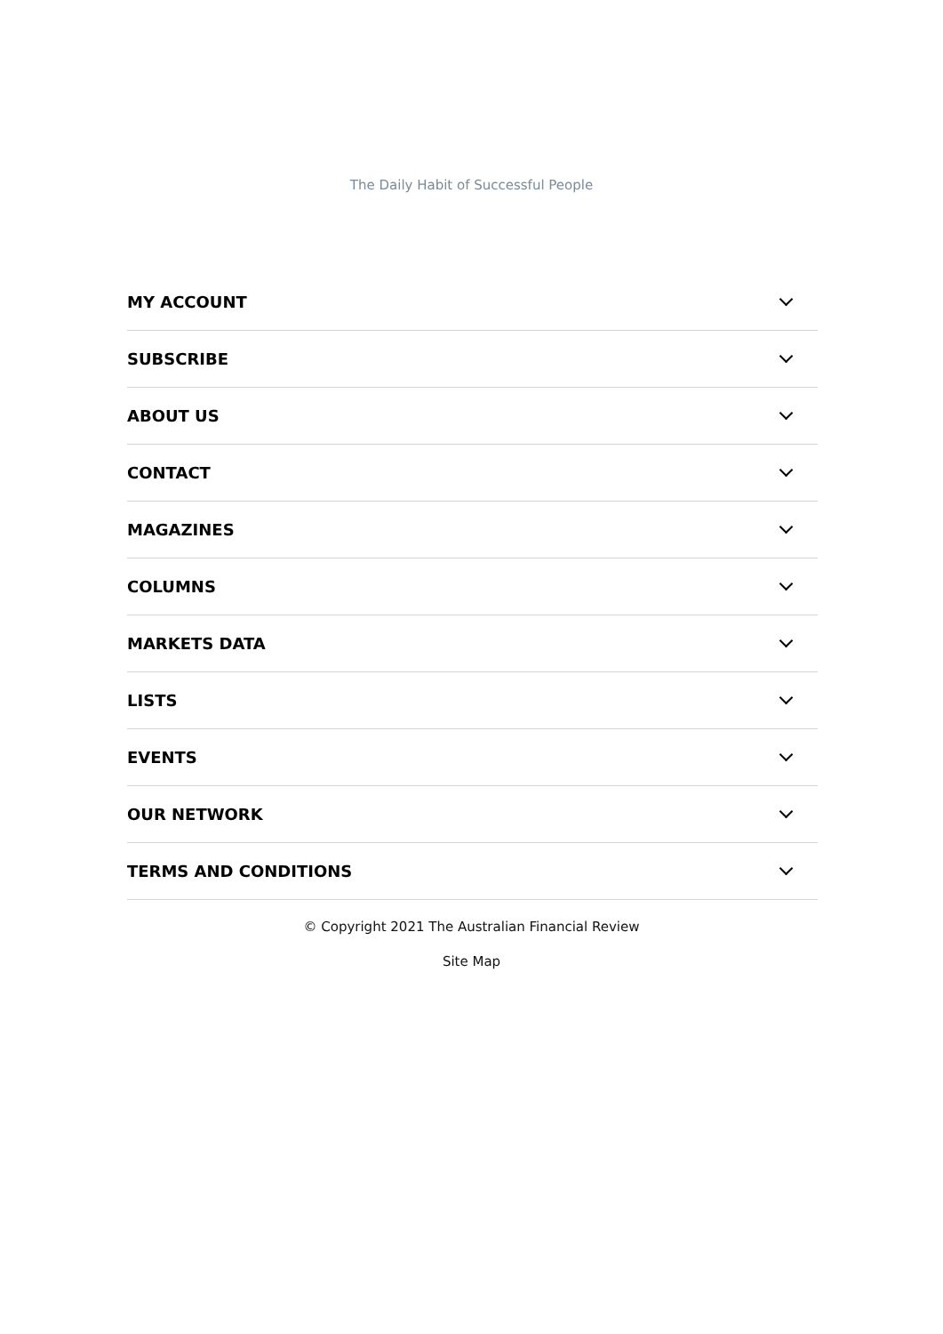The Daily Habit of Successful People
MY ACCOUNT
SUBSCRIBE
ABOUT US
CONTACT
MAGAZINES
COLUMNS
MARKETS DATA
LISTS
EVENTS
OUR NETWORK
TERMS AND CONDITIONS
© Copyright 2021 The Australian Financial Review
Site Map